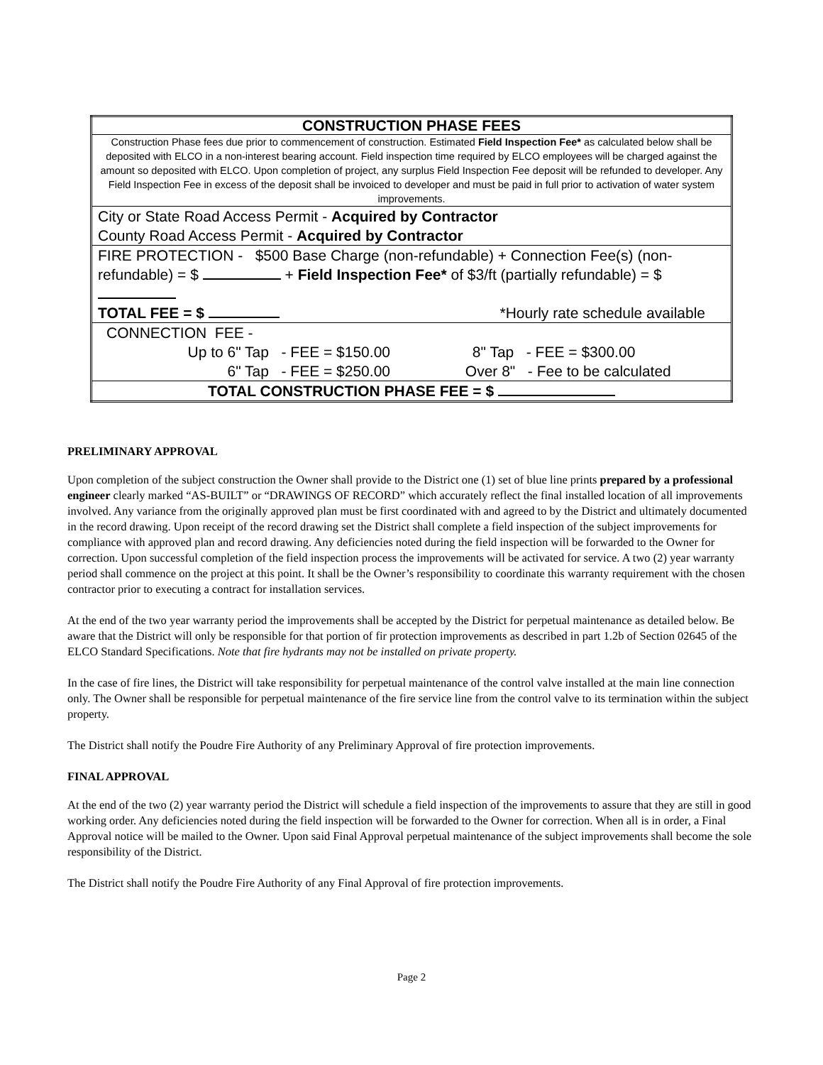| CONSTRUCTION PHASE FEES |
| Construction Phase fees due prior to commencement of construction. Estimated Field Inspection Fee* as calculated below shall be deposited with ELCO in a non-interest bearing account. Field inspection time required by ELCO employees will be charged against the amount so deposited with ELCO. Upon completion of project, any surplus Field Inspection Fee deposit will be refunded to developer. Any Field Inspection Fee in excess of the deposit shall be invoiced to developer and must be paid in full prior to activation of water system improvements. |
| City or State Road Access Permit - Acquired by Contractor County Road Access Permit - Acquired by Contractor |
| FIRE PROTECTION - $500 Base Charge (non-refundable) + Connection Fee(s) (non-refundable) = $ + Field Inspection Fee* of $3/ft (partially refundable) = $ TOTAL FEE = $ *Hourly rate schedule available |
| CONNECTION FEE - Up to 6" Tap - FEE = $150.00 8" Tap - FEE = $300.00 6" Tap - FEE = $250.00 Over 8" - Fee to be calculated |
| TOTAL CONSTRUCTION PHASE FEE = $ |
PRELIMINARY APPROVAL
Upon completion of the subject construction the Owner shall provide to the District one (1) set of blue line prints prepared by a professional engineer clearly marked “AS-BUILT” or “DRAWINGS OF RECORD” which accurately reflect the final installed location of all improvements involved. Any variance from the originally approved plan must be first coordinated with and agreed to by the District and ultimately documented in the record drawing. Upon receipt of the record drawing set the District shall complete a field inspection of the subject improvements for compliance with approved plan and record drawing. Any deficiencies noted during the field inspection will be forwarded to the Owner for correction. Upon successful completion of the field inspection process the improvements will be activated for service. A two (2) year warranty period shall commence on the project at this point. It shall be the Owner’s responsibility to coordinate this warranty requirement with the chosen contractor prior to executing a contract for installation services.
At the end of the two year warranty period the improvements shall be accepted by the District for perpetual maintenance as detailed below. Be aware that the District will only be responsible for that portion of fir protection improvements as described in part 1.2b of Section 02645 of the ELCO Standard Specifications. Note that fire hydrants may not be installed on private property.
In the case of fire lines, the District will take responsibility for perpetual maintenance of the control valve installed at the main line connection only. The Owner shall be responsible for perpetual maintenance of the fire service line from the control valve to its termination within the subject property.
The District shall notify the Poudre Fire Authority of any Preliminary Approval of fire protection improvements.
FINAL APPROVAL
At the end of the two (2) year warranty period the District will schedule a field inspection of the improvements to assure that they are still in good working order. Any deficiencies noted during the field inspection will be forwarded to the Owner for correction. When all is in order, a Final Approval notice will be mailed to the Owner. Upon said Final Approval perpetual maintenance of the subject improvements shall become the sole responsibility of the District.
The District shall notify the Poudre Fire Authority of any Final Approval of fire protection improvements.
Page 2